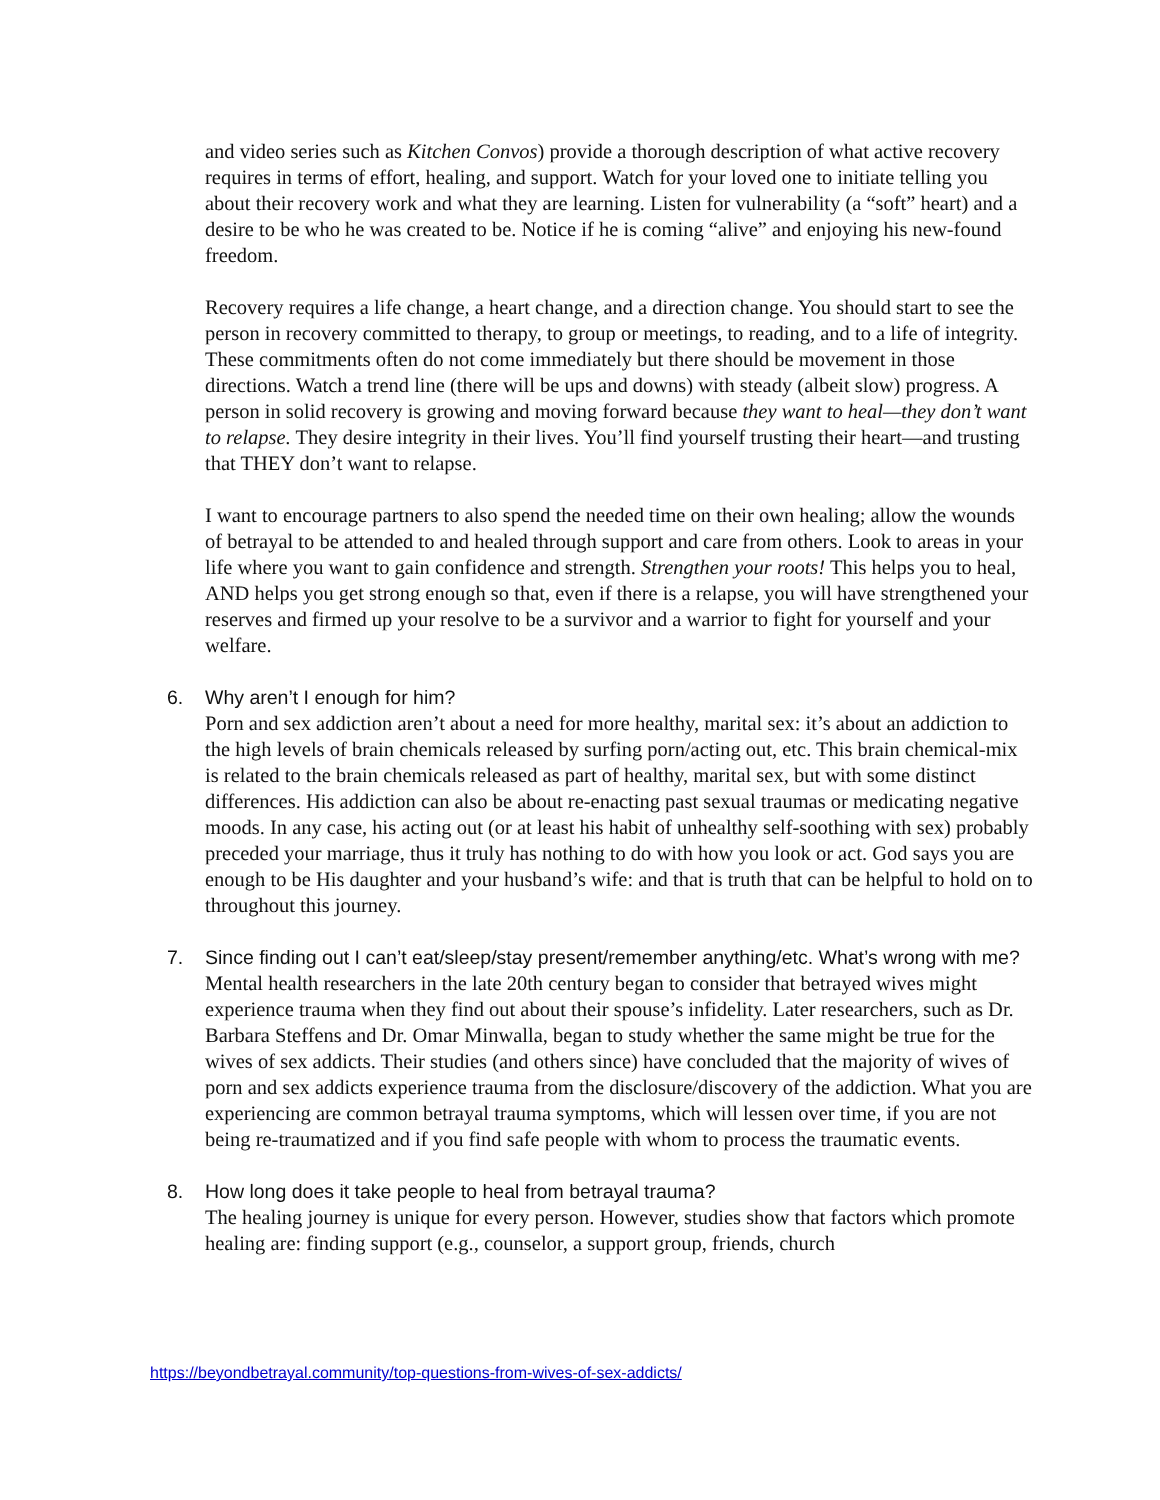and video series such as Kitchen Convos) provide a thorough description of what active recovery requires in terms of effort, healing, and support. Watch for your loved one to initiate telling you about their recovery work and what they are learning. Listen for vulnerability (a “soft” heart) and a desire to be who he was created to be. Notice if he is coming “alive” and enjoying his new-found freedom.
Recovery requires a life change, a heart change, and a direction change. You should start to see the person in recovery committed to therapy, to group or meetings, to reading, and to a life of integrity. These commitments often do not come immediately but there should be movement in those directions. Watch a trend line (there will be ups and downs) with steady (albeit slow) progress. A person in solid recovery is growing and moving forward because they want to heal—they don’t want to relapse. They desire integrity in their lives. You’ll find yourself trusting their heart—and trusting that THEY don’t want to relapse.
I want to encourage partners to also spend the needed time on their own healing; allow the wounds of betrayal to be attended to and healed through support and care from others. Look to areas in your life where you want to gain confidence and strength. Strengthen your roots! This helps you to heal, AND helps you get strong enough so that, even if there is a relapse, you will have strengthened your reserves and firmed up your resolve to be a survivor and a warrior to fight for yourself and your welfare.
6.
Why aren’t I enough for him?
Porn and sex addiction aren’t about a need for more healthy, marital sex: it’s about an addiction to the high levels of brain chemicals released by surfing porn/acting out, etc. This brain chemical-mix is related to the brain chemicals released as part of healthy, marital sex, but with some distinct differences. His addiction can also be about re-enacting past sexual traumas or medicating negative moods. In any case, his acting out (or at least his habit of unhealthy self-soothing with sex) probably preceded your marriage, thus it truly has nothing to do with how you look or act. God says you are enough to be His daughter and your husband’s wife: and that is truth that can be helpful to hold on to throughout this journey.
7.
Since finding out I can’t eat/sleep/stay present/remember anything/etc. What’s wrong with me?
Mental health researchers in the late 20th century began to consider that betrayed wives might experience trauma when they find out about their spouse’s infidelity. Later researchers, such as Dr. Barbara Steffens and Dr. Omar Minwalla, began to study whether the same might be true for the wives of sex addicts. Their studies (and others since) have concluded that the majority of wives of porn and sex addicts experience trauma from the disclosure/discovery of the addiction. What you are experiencing are common betrayal trauma symptoms, which will lessen over time, if you are not being re-traumatized and if you find safe people with whom to process the traumatic events.
8.
How long does it take people to heal from betrayal trauma?
The healing journey is unique for every person. However, studies show that factors which promote healing are: finding support (e.g., counselor, a support group, friends, church
https://beyondbetrayal.community/top-questions-from-wives-of-sex-addicts/